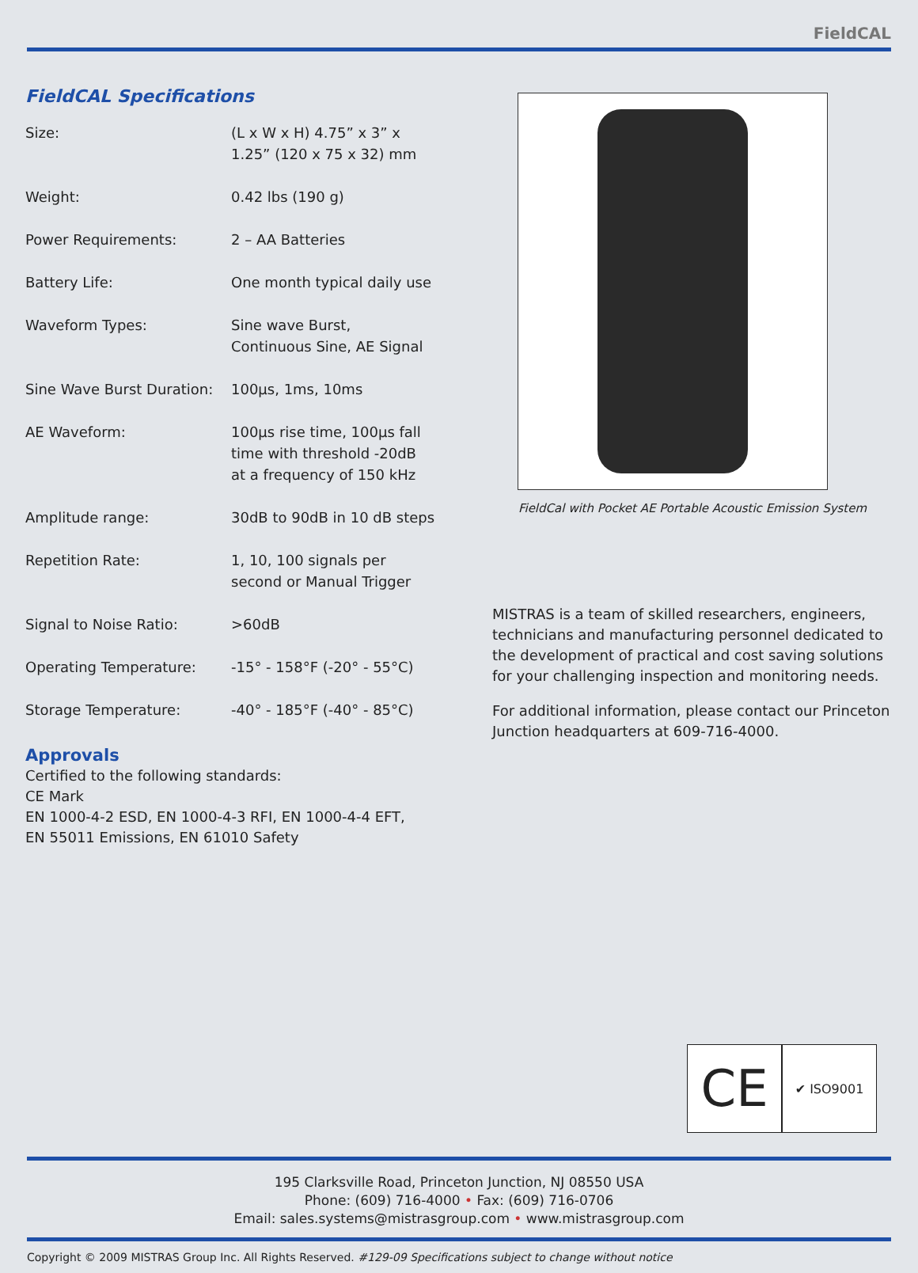FieldCAL
FieldCAL Specifications
| Size: | (L x W x H) 4.75” x 3” x 1.25” (120 x 75 x 32) mm |
| Weight: | 0.42 lbs (190 g) |
| Power Requirements: | 2 – AA Batteries |
| Battery Life: | One month typical daily use |
| Waveform Types: | Sine wave Burst, Continuous Sine, AE Signal |
| Sine Wave Burst Duration: | 100µs, 1ms, 10ms |
| AE Waveform: | 100µs rise time, 100µs fall time with threshold -20dB at a frequency of 150 kHz |
| Amplitude range: | 30dB to 90dB in 10 dB steps |
| Repetition Rate: | 1, 10, 100 signals per second or Manual Trigger |
| Signal to Noise Ratio: | >60dB |
| Operating Temperature: | -15° - 158°F (-20° - 55°C) |
| Storage Temperature: | -40° - 185°F (-40° - 85°C) |
Approvals
Certified to the following standards:
CE Mark
EN 1000-4-2 ESD, EN 1000-4-3 RFI, EN 1000-4-4 EFT,
EN 55011 Emissions, EN 61010 Safety
FieldCal with Pocket AE Portable Acoustic Emission System
MISTRAS is a team of skilled researchers, engineers, technicians and manufacturing personnel dedicated to the development of practical and cost saving solutions for your challenging inspection and monitoring needs.
For additional information, please contact our Princeton Junction headquarters at 609-716-4000.
CE
✔ ISO9001
195 Clarksville Road, Princeton Junction, NJ 08550 USA
Phone: (609) 716-4000 • Fax: (609) 716-0706
Email: sales.systems@mistrasgroup.com • www.mistrasgroup.com
Copyright © 2009 MISTRAS Group Inc. All Rights Reserved. #129-09 Specifications subject to change without notice